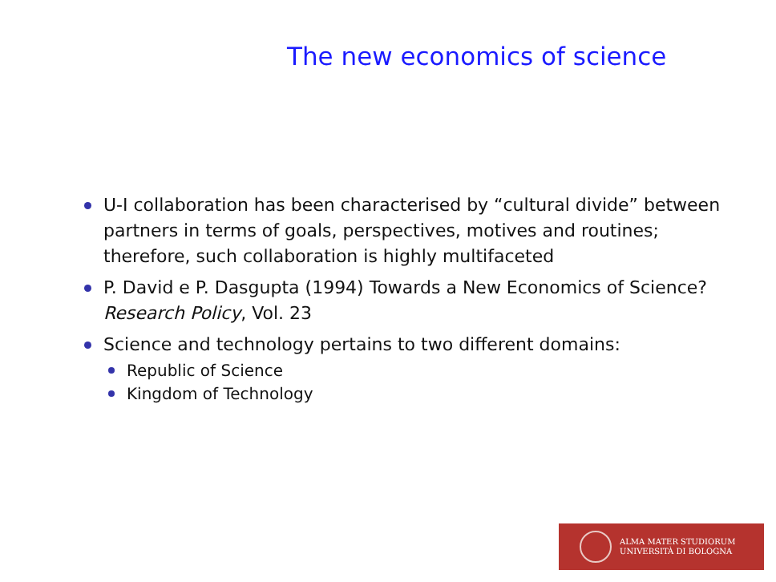The new economics of science
U-I collaboration has been characterised by “cultural divide” between partners in terms of goals, perspectives, motives and routines; therefore, such collaboration is highly multifaceted
P. David e P. Dasgupta (1994) Towards a New Economics of Science? Research Policy, Vol. 23
Science and technology pertains to two different domains:
Republic of Science
Kingdom of Technology
ALMA MATER STUDIORUM
UNIVERSITÀ DI BOLOGNA